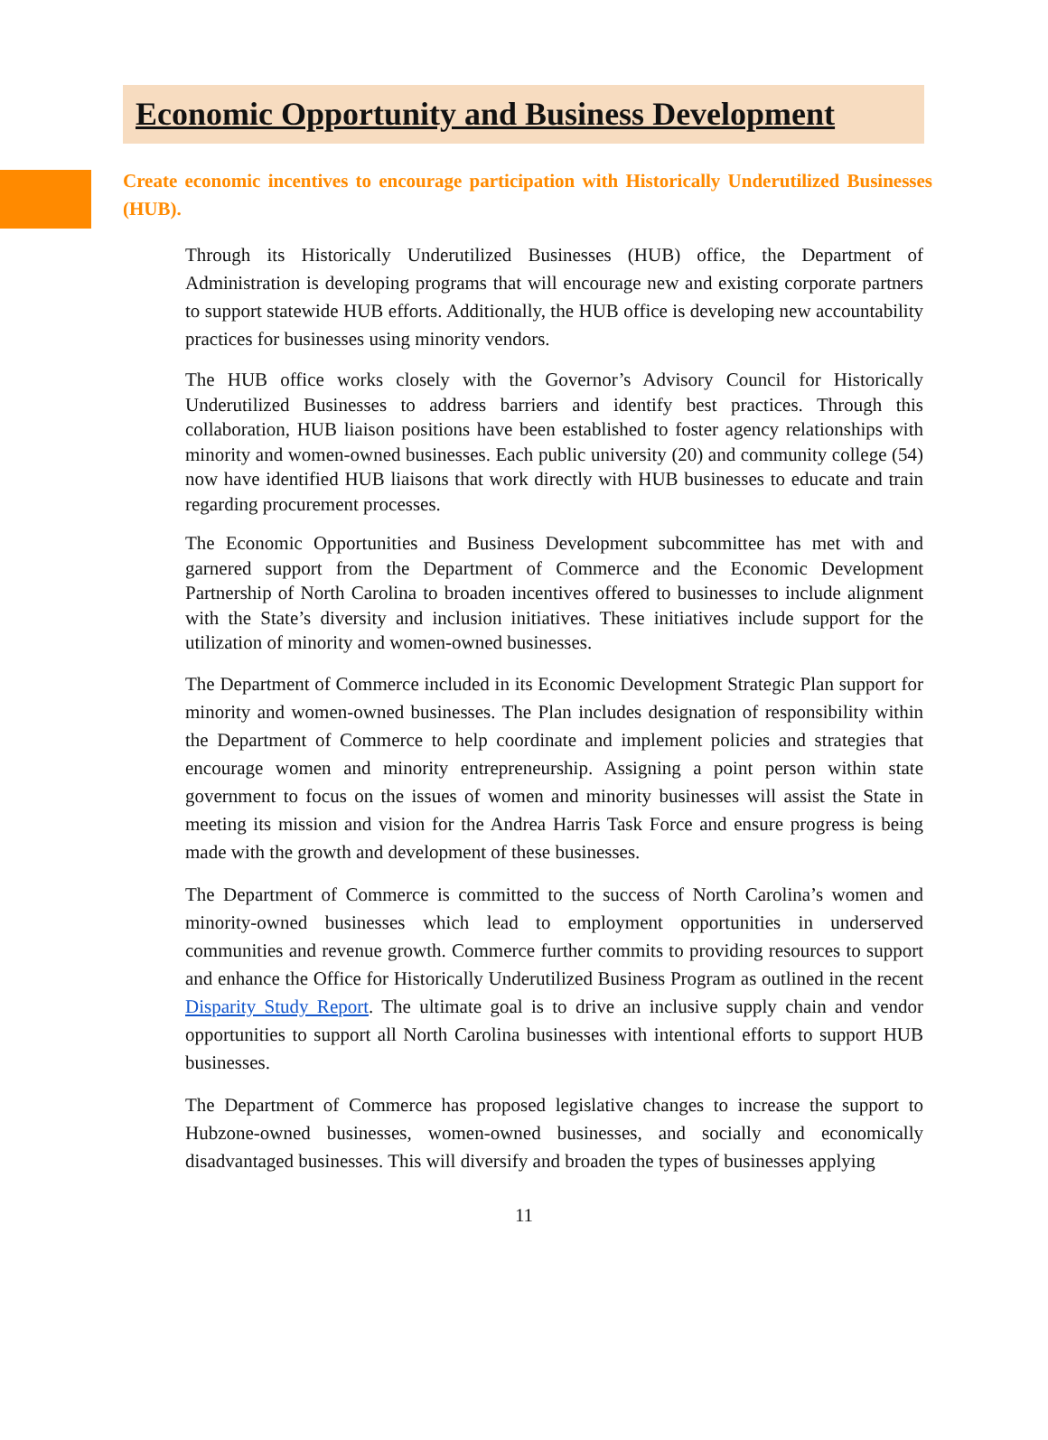Economic Opportunity and Business Development
Create economic incentives to encourage participation with Historically Underutilized Businesses (HUB).
Through its Historically Underutilized Businesses (HUB) office, the Department of Administration is developing programs that will encourage new and existing corporate partners to support statewide HUB efforts. Additionally, the HUB office is developing new accountability practices for businesses using minority vendors.
The HUB office works closely with the Governor’s Advisory Council for Historically Underutilized Businesses to address barriers and identify best practices. Through this collaboration, HUB liaison positions have been established to foster agency relationships with minority and women-owned businesses. Each public university (20) and community college (54) now have identified HUB liaisons that work directly with HUB businesses to educate and train regarding procurement processes.
The Economic Opportunities and Business Development subcommittee has met with and garnered support from the Department of Commerce and the Economic Development Partnership of North Carolina to broaden incentives offered to businesses to include alignment with the State’s diversity and inclusion initiatives. These initiatives include support for the utilization of minority and women-owned businesses.
The Department of Commerce included in its Economic Development Strategic Plan support for minority and women-owned businesses. The Plan includes designation of responsibility within the Department of Commerce to help coordinate and implement policies and strategies that encourage women and minority entrepreneurship. Assigning a point person within state government to focus on the issues of women and minority businesses will assist the State in meeting its mission and vision for the Andrea Harris Task Force and ensure progress is being made with the growth and development of these businesses.
The Department of Commerce is committed to the success of North Carolina’s women and minority-owned businesses which lead to employment opportunities in underserved communities and revenue growth. Commerce further commits to providing resources to support and enhance the Office for Historically Underutilized Business Program as outlined in the recent Disparity Study Report. The ultimate goal is to drive an inclusive supply chain and vendor opportunities to support all North Carolina businesses with intentional efforts to support HUB businesses.
The Department of Commerce has proposed legislative changes to increase the support to Hubzone-owned businesses, women-owned businesses, and socially and economically disadvantaged businesses. This will diversify and broaden the types of businesses applying
11